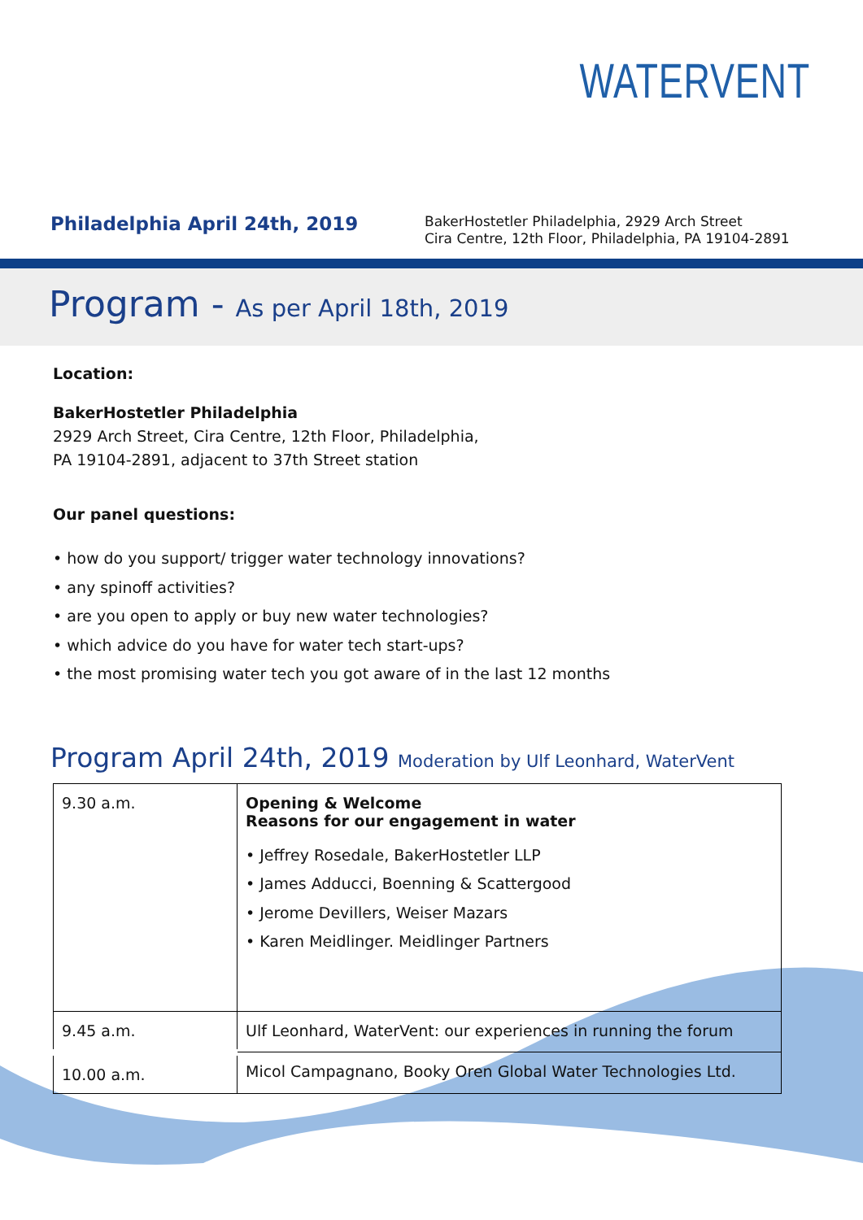WATERVENT
Philadelphia April 24th, 2019
BakerHostetler Philadelphia, 2929 Arch Street
Cira Centre, 12th Floor, Philadelphia, PA 19104-2891
Program - As per April 18th, 2019
Location:
BakerHostetler Philadelphia
2929 Arch Street, Cira Centre, 12th Floor, Philadelphia,
PA 19104-2891, adjacent to 37th Street station
Our panel questions:
• how do you support/ trigger water technology innovations?
• any spinoff activities?
• are you open to apply or buy new water technologies?
• which advice do you have for water tech start-ups?
• the most promising water tech you got aware of in the last 12 months
Program April 24th, 2019 Moderation by Ulf Leonhard, WaterVent
| 9.30 a.m. | Opening & Welcome Reasons for our engagement in water • Jeffrey Rosedale, BakerHostetler LLP • James Adducci, Boenning & Scattergood • Jerome Devillers, Weiser Mazars • Karen Meidlinger. Meidlinger Partners |
| 9.45 a.m. | Ulf Leonhard, WaterVent: our experiences in running the forum |
| 10.00 a.m. | Micol Campagnano, Booky Oren Global Water Technologies Ltd. |